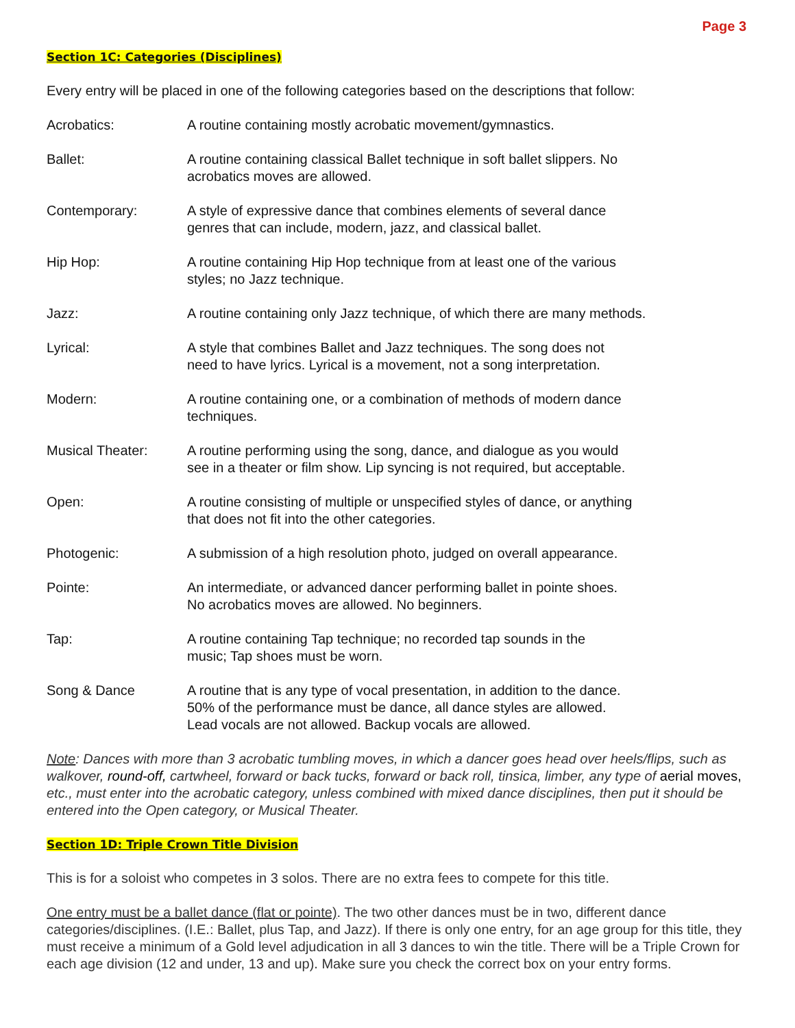Page 3
Section 1C: Categories (Disciplines)
Every entry will be placed in one of the following categories based on the descriptions that follow:
Acrobatics: A routine containing mostly acrobatic movement/gymnastics.
Ballet: A routine containing classical Ballet technique in soft ballet slippers. No
acrobatics moves are allowed.
Contemporary: A style of expressive dance that combines elements of several dance
genres that can include, modern, jazz, and classical ballet.
Hip Hop: A routine containing Hip Hop technique from at least one of the various
styles; no Jazz technique.
Jazz: A routine containing only Jazz technique, of which there are many methods.
Lyrical: A style that combines Ballet and Jazz techniques. The song does not
need to have lyrics. Lyrical is a movement, not a song interpretation.
Modern: A routine containing one, or a combination of methods of modern dance
techniques.
Musical Theater: A routine performing using the song, dance, and dialogue as you would
see in a theater or film show. Lip syncing is not required, but acceptable.
Open: A routine consisting of multiple or unspecified styles of dance, or anything
that does not fit into the other categories.
Photogenic: A submission of a high resolution photo, judged on overall appearance.
Pointe: An intermediate, or advanced dancer performing ballet in pointe shoes.
No acrobatics moves are allowed. No beginners.
Tap: A routine containing Tap technique; no recorded tap sounds in the
music; Tap shoes must be worn.
Song & Dance A routine that is any type of vocal presentation, in addition to the dance.
50% of the performance must be dance, all dance styles are allowed.
Lead vocals are not allowed. Backup vocals are allowed.
Note: Dances with more than 3 acrobatic tumbling moves, in which a dancer goes head over heels/flips, such as walkover, round-off, cartwheel, forward or back tucks, forward or back roll, tinsica, limber, any type of aerial moves, etc., must enter into the acrobatic category, unless combined with mixed dance disciplines, then put it should be entered into the Open category, or Musical Theater.
Section 1D: Triple Crown Title Division
This is for a soloist who competes in 3 solos. There are no extra fees to compete for this title.
One entry must be a ballet dance (flat or pointe). The two other dances must be in two, different dance categories/disciplines. (I.E.: Ballet, plus Tap, and Jazz). If there is only one entry, for an age group for this title, they must receive a minimum of a Gold level adjudication in all 3 dances to win the title. There will be a Triple Crown for each age division (12 and under, 13 and up). Make sure you check the correct box on your entry forms.